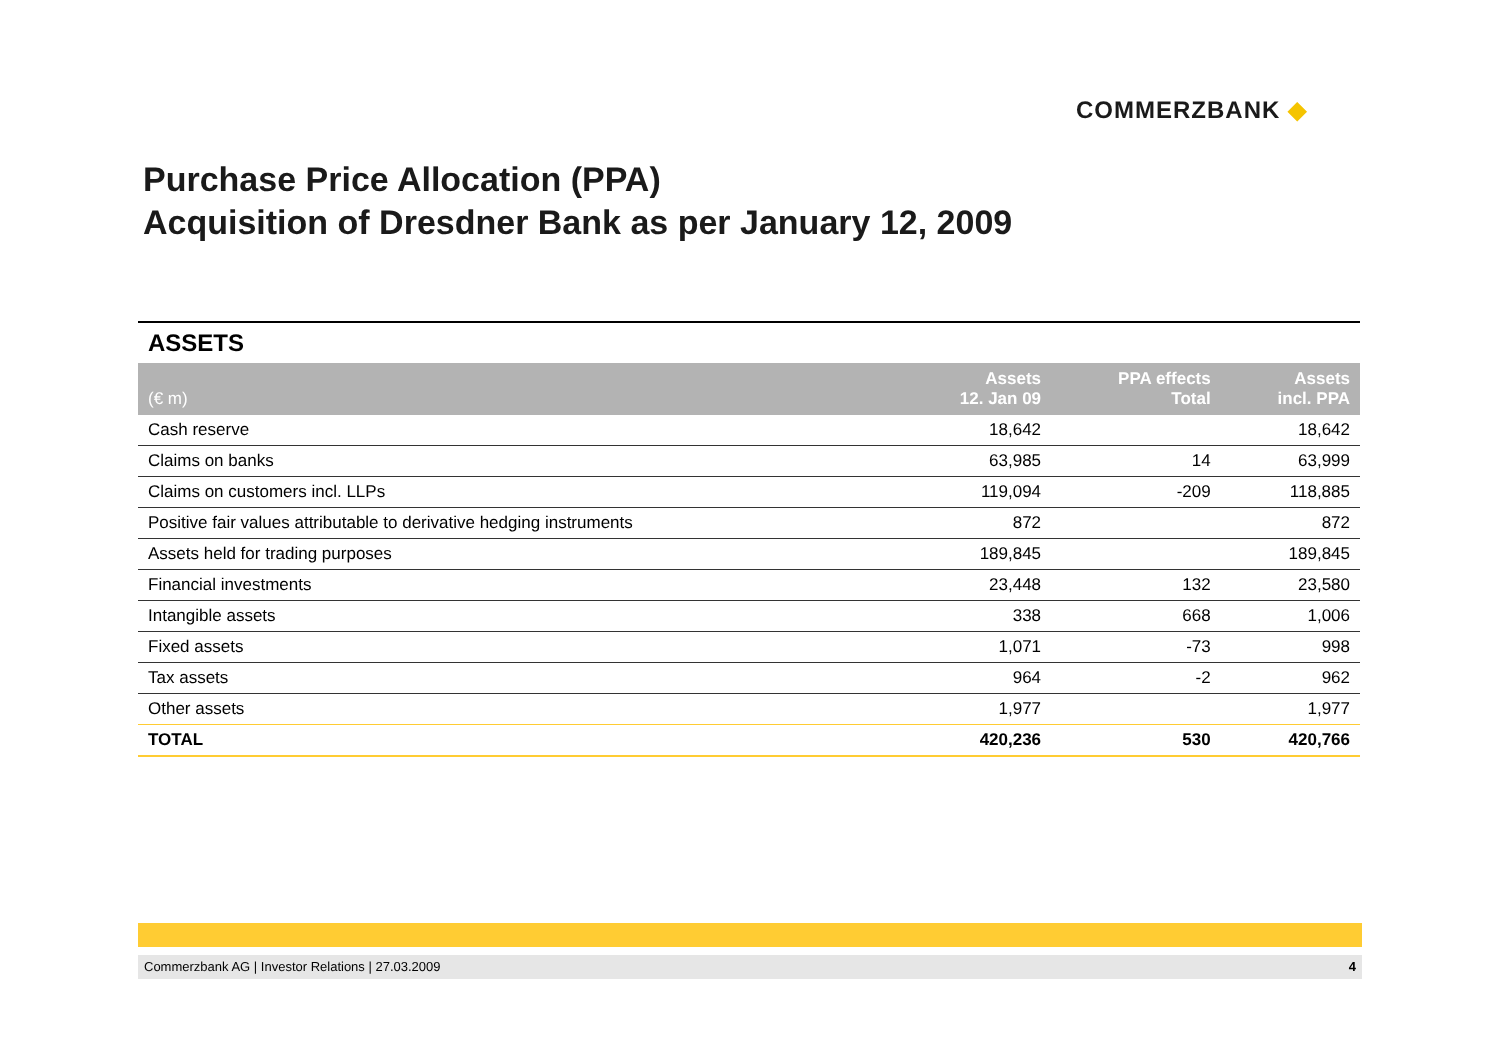COMMERZBANK ◆
Purchase Price Allocation (PPA)
Acquisition of Dresdner Bank as per January 12, 2009
ASSETS
| (€ m) | Assets 12. Jan 09 | PPA effects Total | Assets incl. PPA |
| --- | --- | --- | --- |
| Cash reserve | 18,642 | | 18,642 |
| Claims on banks | 63,985 | 14 | 63,999 |
| Claims on customers incl. LLPs | 119,094 | -209 | 118,885 |
| Positive fair values attributable to derivative hedging instruments | 872 | | 872 |
| Assets held for trading purposes | 189,845 | | 189,845 |
| Financial investments | 23,448 | 132 | 23,580 |
| Intangible assets | 338 | 668 | 1,006 |
| Fixed assets | 1,071 | -73 | 998 |
| Tax assets | 964 | -2 | 962 |
| Other assets | 1,977 | | 1,977 |
| TOTAL | 420,236 | 530 | 420,766 |
Commerzbank AG | Investor Relations | 27.03.2009 4